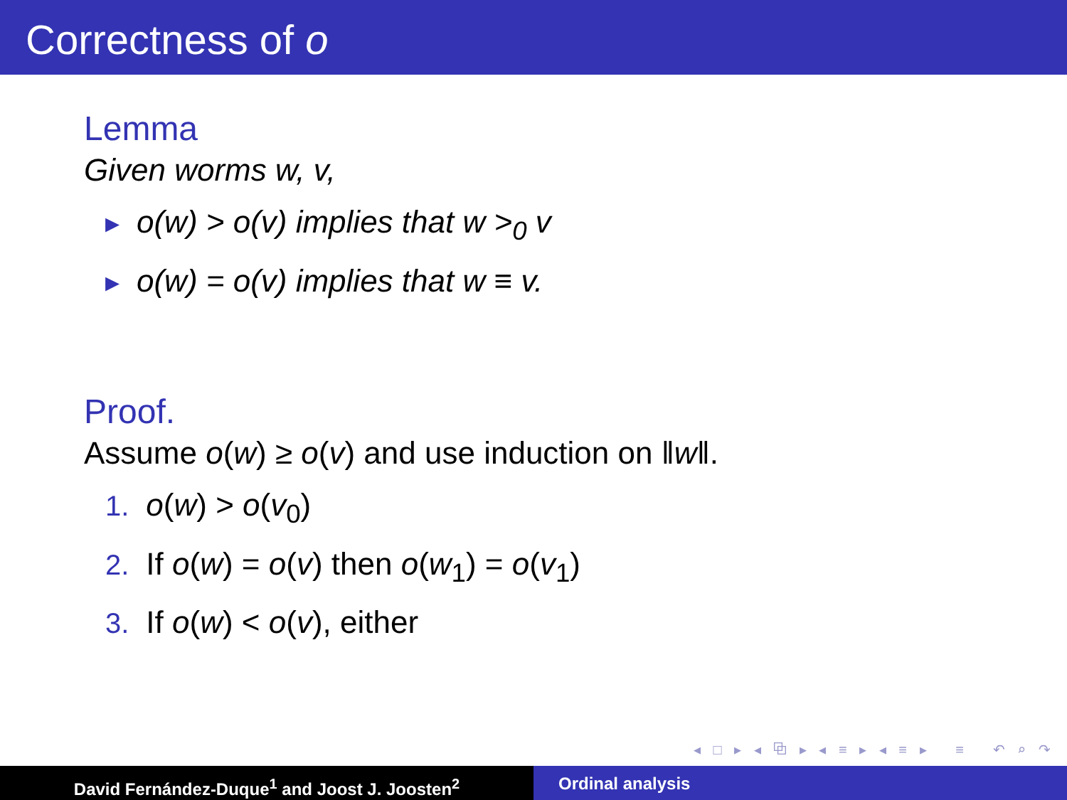Correctness of o
Lemma
Given worms w, v,
▸ o(w) > o(v) implies that w ><sub>0</sub> v
▸ o(w) = o(v) implies that w ≡ v.
Proof.
Assume o(w) ≥ o(v) and use induction on ‖w‖.
1. o(w) > o(v<sub>0</sub>)
2. If o(w) = o(v) then o(w<sub>1</sub>) = o(v<sub>1</sub>)
3. If o(w) < o(v), either
◂ □ ▸ ◂ ⧉ ▸ ◂ ≡ ▸ ◂ ≡ ▸ ≡ ↶ ⌕ ↷
David Fernández-Duque<sup>1</sup> and Joost J. Joosten<sup>2</sup> Ordinal analysis